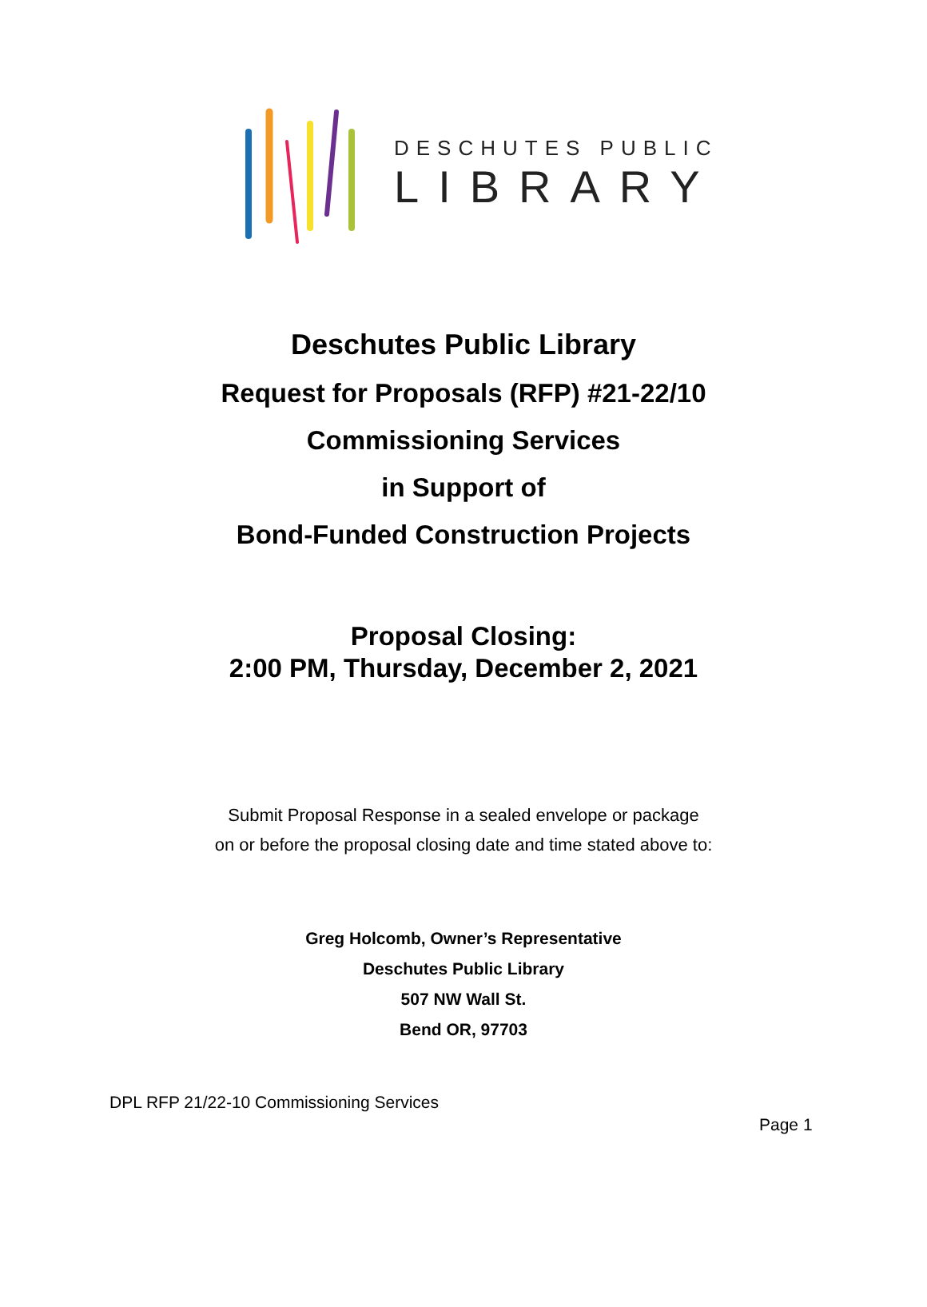DESCHUTES PUBLIC
LIBRARY
Deschutes Public Library
Request for Proposals (RFP) #21-22/10
Commissioning Services
in Support of
Bond-Funded Construction Projects
Proposal Closing:
2:00 PM, Thursday, December 2, 2021
Submit Proposal Response in a sealed envelope or package
on or before the proposal closing date and time stated above to:
Greg Holcomb, Owner’s Representative
Deschutes Public Library
507 NW Wall St.
Bend OR, 97703
DPL RFP 21/22-10 Commissioning Services
Page 1